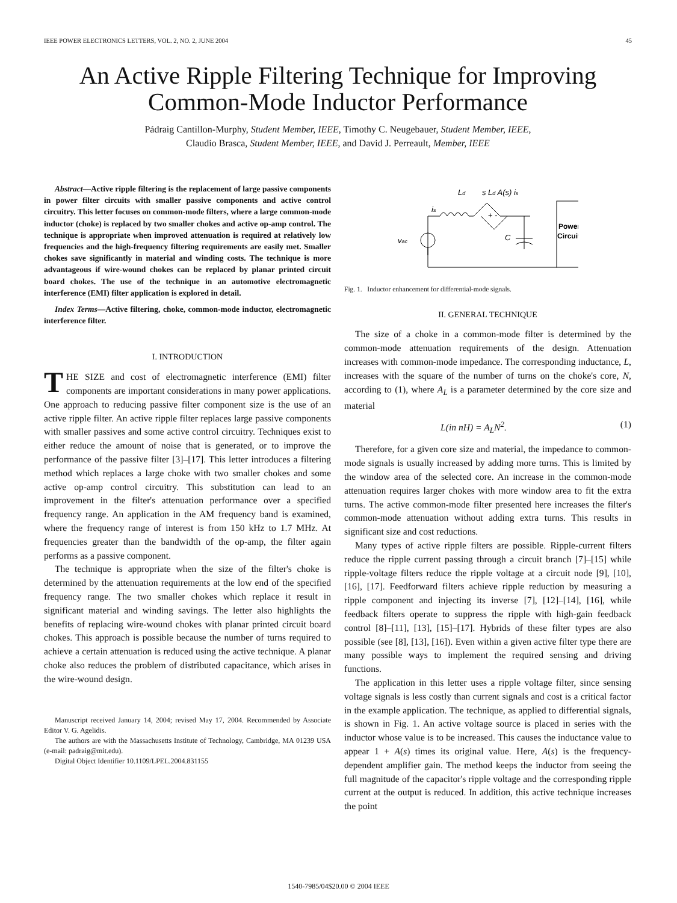IEEE POWER ELECTRONICS LETTERS, VOL. 2, NO. 2, JUNE 2004 45
An Active Ripple Filtering Technique for Improving Common-Mode Inductor Performance
Pádraig Cantillon-Murphy, Student Member, IEEE, Timothy C. Neugebauer, Student Member, IEEE,
Claudio Brasca, Student Member, IEEE, and David J. Perreault, Member, IEEE
Abstract—Active ripple filtering is the replacement of large passive components in power filter circuits with smaller passive components and active control circuitry. This letter focuses on common-mode filters, where a large common-mode inductor (choke) is replaced by two smaller chokes and active op-amp control. The technique is appropriate when improved attenuation is required at relatively low frequencies and the high-frequency filtering requirements are easily met. Smaller chokes save significantly in material and winding costs. The technique is more advantageous if wire-wound chokes can be replaced by planar printed circuit board chokes. The use of the technique in an automotive electromagnetic interference (EMI) filter application is explored in detail.
Index Terms—Active filtering, choke, common-mode inductor, electromagnetic interference filter.
I. INTRODUCTION
THE SIZE and cost of electromagnetic interference (EMI) filter components are important considerations in many power applications. One approach to reducing passive filter component size is the use of an active ripple filter. An active ripple filter replaces large passive components with smaller passives and some active control circuitry. Techniques exist to either reduce the amount of noise that is generated, or to improve the performance of the passive filter [3]–[17]. This letter introduces a filtering method which replaces a large choke with two smaller chokes and some active op-amp control circuitry. This substitution can lead to an improvement in the filter's attenuation performance over a specified frequency range. An application in the AM frequency band is examined, where the frequency range of interest is from 150 kHz to 1.7 MHz. At frequencies greater than the bandwidth of the op-amp, the filter again performs as a passive component.
The technique is appropriate when the size of the filter's choke is determined by the attenuation requirements at the low end of the specified frequency range. The two smaller chokes which replace it result in significant material and winding savings. The letter also highlights the benefits of replacing wire-wound chokes with planar printed circuit board chokes. This approach is possible because the number of turns required to achieve a certain attenuation is reduced using the active technique. A planar choke also reduces the problem of distributed capacitance, which arises in the wire-wound design.
Manuscript received January 14, 2004; revised May 17, 2004. Recommended by Associate Editor V. G. Agelidis.
The authors are with the Massachusetts Institute of Technology, Cambridge, MA 01239 USA (e-mail: padraig@mit.edu).
Digital Object Identifier 10.1109/LPEL.2004.831155
Ld
s Ld A(s) is
is
+ -
C
vac
Power
Circuit
Fig. 1. Inductor enhancement for differential-mode signals.
II. GENERAL TECHNIQUE
The size of a choke in a common-mode filter is determined by the common-mode attenuation requirements of the design. Attenuation increases with common-mode impedance. The corresponding inductance, L, increases with the square of the number of turns on the choke's core, N, according to (1), where A<sub>L</sub> is a parameter determined by the core size and material
L(in nH) = A<sub>L</sub>N<sup>2</sup>. (1)
Therefore, for a given core size and material, the impedance to common-mode signals is usually increased by adding more turns. This is limited by the window area of the selected core. An increase in the common-mode attenuation requires larger chokes with more window area to fit the extra turns. The active common-mode filter presented here increases the filter's common-mode attenuation without adding extra turns. This results in significant size and cost reductions.
Many types of active ripple filters are possible. Ripple-current filters reduce the ripple current passing through a circuit branch [7]–[15] while ripple-voltage filters reduce the ripple voltage at a circuit node [9], [10], [16], [17]. Feedforward filters achieve ripple reduction by measuring a ripple component and injecting its inverse [7], [12]–[14], [16], while feedback filters operate to suppress the ripple with high-gain feedback control [8]–[11], [13], [15]–[17]. Hybrids of these filter types are also possible (see [8], [13], [16]). Even within a given active filter type there are many possible ways to implement the required sensing and driving functions.
The application in this letter uses a ripple voltage filter, since sensing voltage signals is less costly than current signals and cost is a critical factor in the example application. The technique, as applied to differential signals, is shown in Fig. 1. An active voltage source is placed in series with the inductor whose value is to be increased. This causes the inductance value to appear 1 + A(s) times its original value. Here, A(s) is the frequency-dependent amplifier gain. The method keeps the inductor from seeing the full magnitude of the capacitor's ripple voltage and the corresponding ripple current at the output is reduced. In addition, this active technique increases the point
1540-7985/04$20.00 © 2004 IEEE